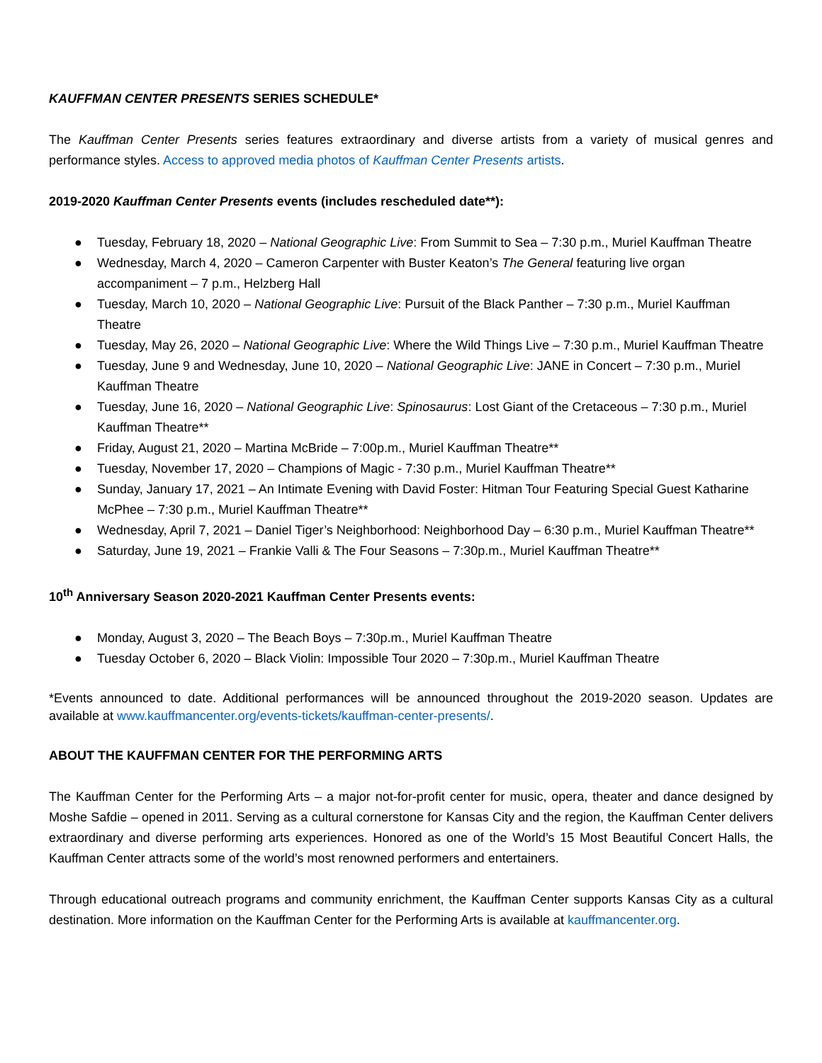KAUFFMAN CENTER PRESENTS SERIES SCHEDULE*
The Kauffman Center Presents series features extraordinary and diverse artists from a variety of musical genres and performance styles. Access to approved media photos of Kauffman Center Presents artists.
2019-2020 Kauffman Center Presents events (includes rescheduled date**):
● Tuesday, February 18, 2020 – National Geographic Live: From Summit to Sea – 7:30 p.m., Muriel Kauffman Theatre
● Wednesday, March 4, 2020 – Cameron Carpenter with Buster Keaton’s The General featuring live organ accompaniment – 7 p.m., Helzberg Hall
● Tuesday, March 10, 2020 – National Geographic Live: Pursuit of the Black Panther – 7:30 p.m., Muriel Kauffman Theatre
● Tuesday, May 26, 2020 – National Geographic Live: Where the Wild Things Live – 7:30 p.m., Muriel Kauffman Theatre
● Tuesday, June 9 and Wednesday, June 10, 2020 – National Geographic Live: JANE in Concert – 7:30 p.m., Muriel Kauffman Theatre
● Tuesday, June 16, 2020 – National Geographic Live: Spinosaurus: Lost Giant of the Cretaceous – 7:30 p.m., Muriel Kauffman Theatre**
● Friday, August 21, 2020 – Martina McBride – 7:00p.m., Muriel Kauffman Theatre**
● Tuesday, November 17, 2020 – Champions of Magic - 7:30 p.m., Muriel Kauffman Theatre**
● Sunday, January 17, 2021 – An Intimate Evening with David Foster: Hitman Tour Featuring Special Guest Katharine McPhee – 7:30 p.m., Muriel Kauffman Theatre**
● Wednesday, April 7, 2021 – Daniel Tiger’s Neighborhood: Neighborhood Day – 6:30 p.m., Muriel Kauffman Theatre**
● Saturday, June 19, 2021 – Frankie Valli & The Four Seasons – 7:30p.m., Muriel Kauffman Theatre**
10<sup>th</sup> Anniversary Season 2020-2021 Kauffman Center Presents events:
● Monday, August 3, 2020 – The Beach Boys – 7:30p.m., Muriel Kauffman Theatre
● Tuesday October 6, 2020 – Black Violin: Impossible Tour 2020 – 7:30p.m., Muriel Kauffman Theatre
*Events announced to date. Additional performances will be announced throughout the 2019-2020 season. Updates are available at www.kauffmancenter.org/events-tickets/kauffman-center-presents/.
ABOUT THE KAUFFMAN CENTER FOR THE PERFORMING ARTS
The Kauffman Center for the Performing Arts – a major not-for-profit center for music, opera, theater and dance designed by Moshe Safdie – opened in 2011. Serving as a cultural cornerstone for Kansas City and the region, the Kauffman Center delivers extraordinary and diverse performing arts experiences. Honored as one of the World’s 15 Most Beautiful Concert Halls, the Kauffman Center attracts some of the world’s most renowned performers and entertainers.
Through educational outreach programs and community enrichment, the Kauffman Center supports Kansas City as a cultural destination. More information on the Kauffman Center for the Performing Arts is available at kauffmancenter.org.